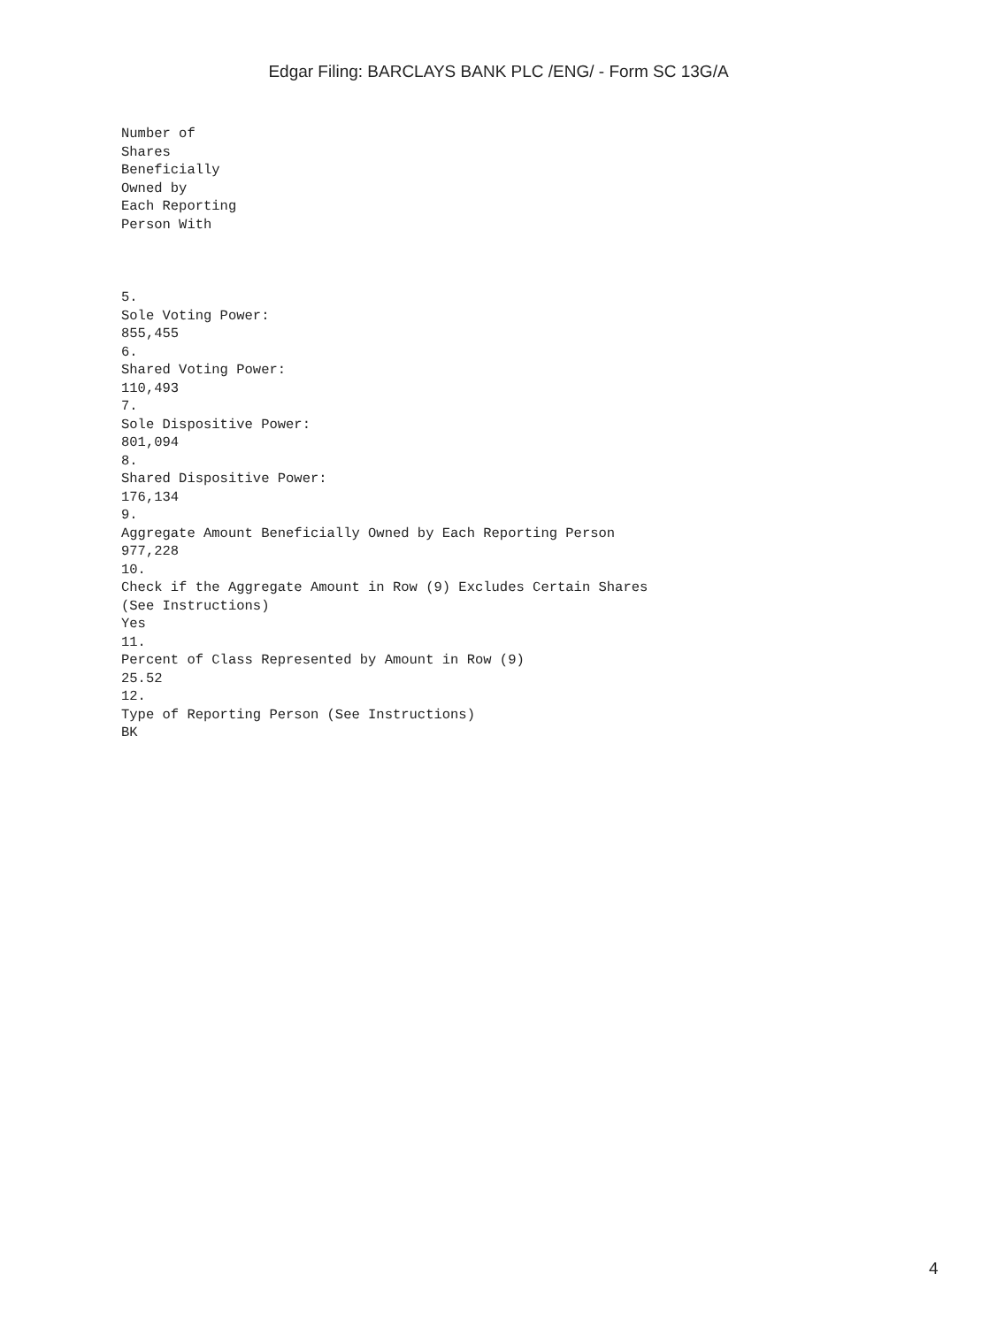Edgar Filing: BARCLAYS BANK PLC /ENG/ - Form SC 13G/A
Number of
Shares
Beneficially
Owned by
Each Reporting
Person With
5.
Sole Voting Power:
855,455
6.
Shared Voting Power:
110,493
7.
Sole Dispositive Power:
801,094
8.
Shared Dispositive Power:
176,134
9.
Aggregate Amount Beneficially Owned by Each Reporting Person
977,228
10.
Check if the Aggregate Amount in Row (9) Excludes Certain Shares
(See Instructions)
Yes
11.
Percent of Class Represented by Amount in Row (9)
25.52
12.
Type of Reporting Person (See Instructions)
BK
4